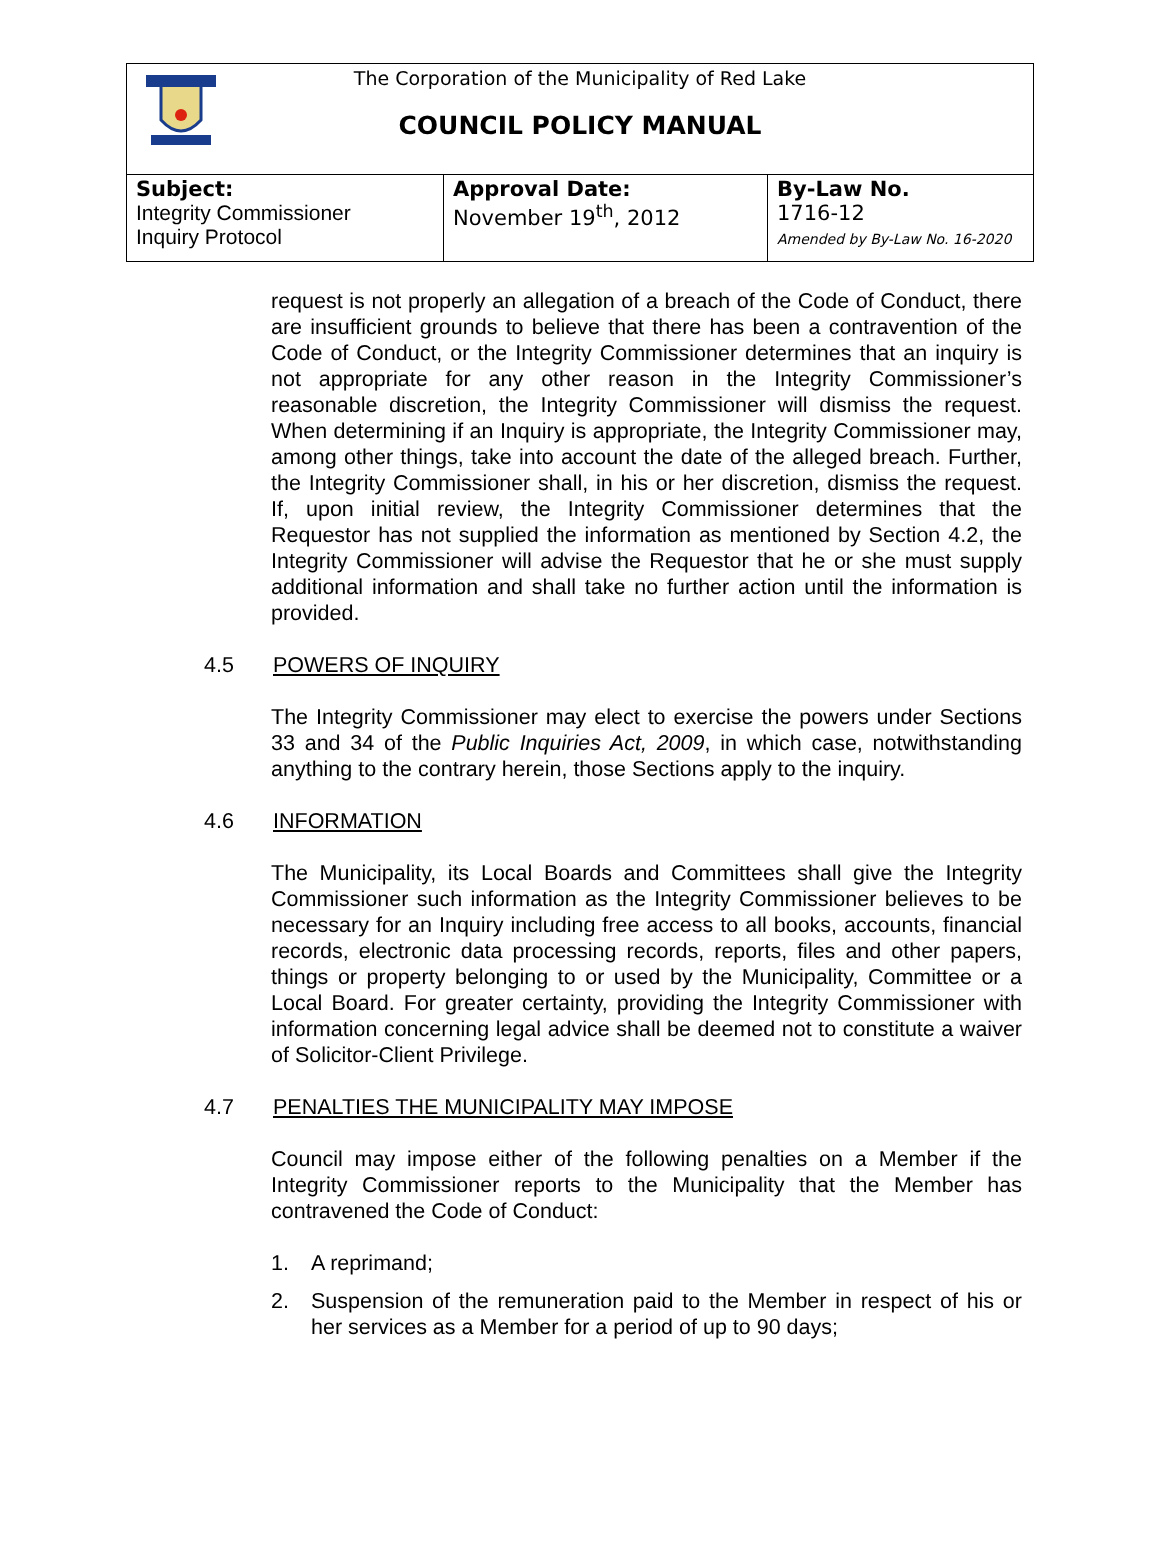The Corporation of the Municipality of Red Lake
COUNCIL POLICY MANUAL
| Subject: Integrity Commissioner Inquiry Protocol | Approval Date: November 19<sup>th</sup>, 2012 | By-Law No. 1716-12 Amended by By-Law No. 16-2020 |
request is not properly an allegation of a breach of the Code of Conduct, there are insufficient grounds to believe that there has been a contravention of the Code of Conduct, or the Integrity Commissioner determines that an inquiry is not appropriate for any other reason in the Integrity Commissioner’s reasonable discretion, the Integrity Commissioner will dismiss the request. When determining if an Inquiry is appropriate, the Integrity Commissioner may, among other things, take into account the date of the alleged breach. Further, the Integrity Commissioner shall, in his or her discretion, dismiss the request. If, upon initial review, the Integrity Commissioner determines that the Requestor has not supplied the information as mentioned by Section 4.2, the Integrity Commissioner will advise the Requestor that he or she must supply additional information and shall take no further action until the information is provided.
4.5 POWERS OF INQUIRY
The Integrity Commissioner may elect to exercise the powers under Sections 33 and 34 of the Public Inquiries Act, 2009, in which case, notwithstanding anything to the contrary herein, those Sections apply to the inquiry.
4.6 INFORMATION
The Municipality, its Local Boards and Committees shall give the Integrity Commissioner such information as the Integrity Commissioner believes to be necessary for an Inquiry including free access to all books, accounts, financial records, electronic data processing records, reports, files and other papers, things or property belonging to or used by the Municipality, Committee or a Local Board. For greater certainty, providing the Integrity Commissioner with information concerning legal advice shall be deemed not to constitute a waiver of Solicitor-Client Privilege.
4.7 PENALTIES THE MUNICIPALITY MAY IMPOSE
Council may impose either of the following penalties on a Member if the Integrity Commissioner reports to the Municipality that the Member has contravened the Code of Conduct:
1. A reprimand;
2. Suspension of the remuneration paid to the Member in respect of his or her services as a Member for a period of up to 90 days;